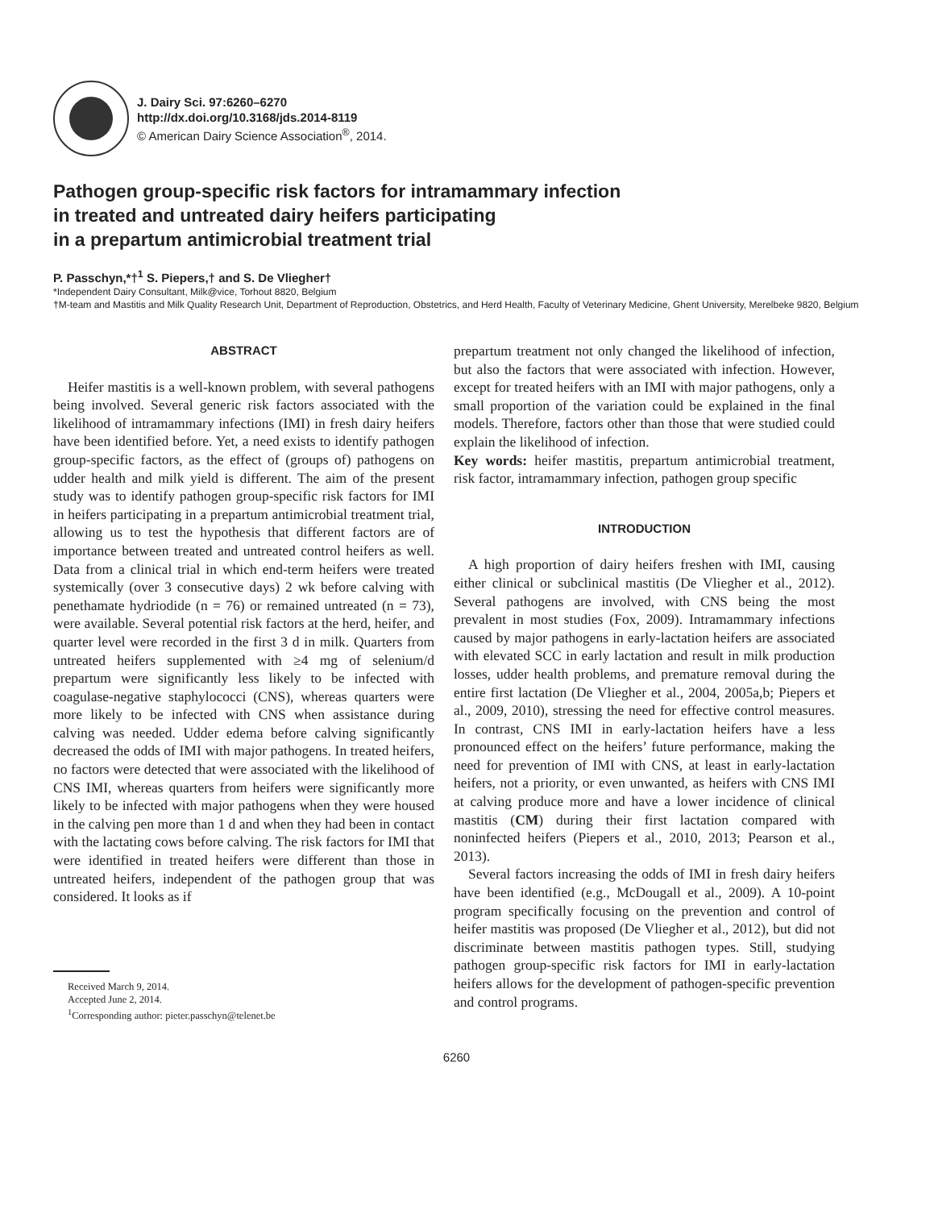J. Dairy Sci. 97:6260–6270
http://dx.doi.org/10.3168/jds.2014-8119
© American Dairy Science Association<sup>®</sup>, 2014.
Pathogen group-specific risk factors for intramammary infection
in treated and untreated dairy heifers participating
in a prepartum antimicrobial treatment trial
P. Passchyn,*†<sup>1</sup> S. Piepers,† and S. De Vliegher†
*Independent Dairy Consultant, Milk@vice, Torhout 8820, Belgium
†M-team and Mastitis and Milk Quality Research Unit, Department of Reproduction, Obstetrics, and Herd Health, Faculty of Veterinary Medicine, Ghent University, Merelbeke 9820, Belgium
ABSTRACT
Heifer mastitis is a well-known problem, with several pathogens being involved. Several generic risk factors associated with the likelihood of intramammary infections (IMI) in fresh dairy heifers have been identified before. Yet, a need exists to identify pathogen group-specific factors, as the effect of (groups of) pathogens on udder health and milk yield is different. The aim of the present study was to identify pathogen group-specific risk factors for IMI in heifers participating in a prepartum antimicrobial treatment trial, allowing us to test the hypothesis that different factors are of importance between treated and untreated control heifers as well. Data from a clinical trial in which end-term heifers were treated systemically (over 3 consecutive days) 2 wk before calving with penethamate hydriodide (n = 76) or remained untreated (n = 73), were available. Several potential risk factors at the herd, heifer, and quarter level were recorded in the first 3 d in milk. Quarters from untreated heifers supplemented with ≥4 mg of selenium/d prepartum were significantly less likely to be infected with coagulase-negative staphylococci (CNS), whereas quarters were more likely to be infected with CNS when assistance during calving was needed. Udder edema before calving significantly decreased the odds of IMI with major pathogens. In treated heifers, no factors were detected that were associated with the likelihood of CNS IMI, whereas quarters from heifers were significantly more likely to be infected with major pathogens when they were housed in the calving pen more than 1 d and when they had been in contact with the lactating cows before calving. The risk factors for IMI that were identified in treated heifers were different than those in untreated heifers, independent of the pathogen group that was considered. It looks as if
Received March 9, 2014.
Accepted June 2, 2014.
<sup>1</sup> Corresponding author: pieter.passchyn@telenet.be
prepartum treatment not only changed the likelihood of infection, but also the factors that were associated with infection. However, except for treated heifers with an IMI with major pathogens, only a small proportion of the variation could be explained in the final models. Therefore, factors other than those that were studied could explain the likelihood of infection.
Key words: heifer mastitis, prepartum antimicrobial treatment, risk factor, intramammary infection, pathogen group specific
INTRODUCTION
A high proportion of dairy heifers freshen with IMI, causing either clinical or subclinical mastitis (De Vliegher et al., 2012). Several pathogens are involved, with CNS being the most prevalent in most studies (Fox, 2009). Intramammary infections caused by major pathogens in early-lactation heifers are associated with elevated SCC in early lactation and result in milk production losses, udder health problems, and premature removal during the entire first lactation (De Vliegher et al., 2004, 2005a,b; Piepers et al., 2009, 2010), stressing the need for effective control measures. In contrast, CNS IMI in early-lactation heifers have a less pronounced effect on the heifers’ future performance, making the need for prevention of IMI with CNS, at least in early-lactation heifers, not a priority, or even unwanted, as heifers with CNS IMI at calving produce more and have a lower incidence of clinical mastitis (CM) during their first lactation compared with noninfected heifers (Piepers et al., 2010, 2013; Pearson et al., 2013).
Several factors increasing the odds of IMI in fresh dairy heifers have been identified (e.g., McDougall et al., 2009). A 10-point program specifically focusing on the prevention and control of heifer mastitis was proposed (De Vliegher et al., 2012), but did not discriminate between mastitis pathogen types. Still, studying pathogen group-specific risk factors for IMI in early-lactation heifers allows for the development of pathogen-specific prevention and control programs.
6260